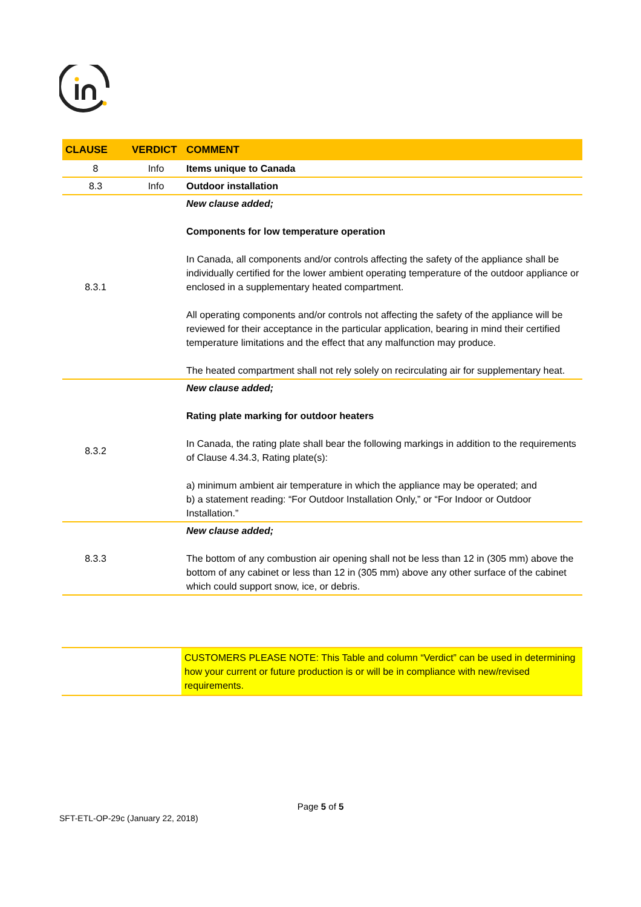| CLAUSE | VERDICT | COMMENT |
| --- | --- | --- |
| 8 | Info | Items unique to Canada |
| 8.3 | Info | Outdoor installation |
| 8.3.1 | | New clause added; Components for low temperature operation In Canada, all components and/or controls affecting the safety of the appliance shall be individually certified for the lower ambient operating temperature of the outdoor appliance or enclosed in a supplementary heated compartment. All operating components and/or controls not affecting the safety of the appliance will be reviewed for their acceptance in the particular application, bearing in mind their certified temperature limitations and the effect that any malfunction may produce. The heated compartment shall not rely solely on recirculating air for supplementary heat. |
| 8.3.2 | | New clause added; Rating plate marking for outdoor heaters In Canada, the rating plate shall bear the following markings in addition to the requirements of Clause 4.34.3, Rating plate(s): a) minimum ambient air temperature in which the appliance may be operated; and b) a statement reading: “For Outdoor Installation Only,” or “For Indoor or Outdoor Installation.” |
| 8.3.3 | | New clause added; The bottom of any combustion air opening shall not be less than 12 in (305 mm) above the bottom of any cabinet or less than 12 in (305 mm) above any other surface of the cabinet which could support snow, ice, or debris. |
CUSTOMERS PLEASE NOTE: This Table and column “Verdict” can be used in determining how your current or future production is or will be in compliance with new/revised requirements.
Page 5 of 5
SFT-ETL-OP-29c (January 22, 2018)